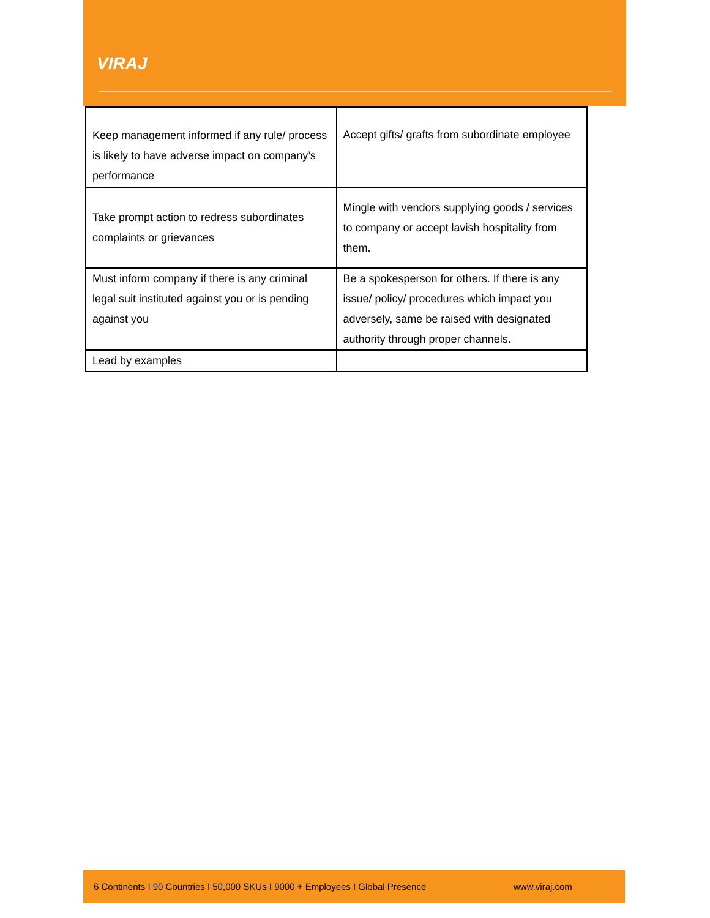VIRAJ
| Keep management informed if any rule/ process is likely to have adverse impact on company’s performance | Accept gifts/ grafts from subordinate employee |
| Take prompt action to redress subordinates complaints or grievances | Mingle with vendors supplying goods / services to company or accept lavish hospitality from them. |
| Must inform company if there is any criminal legal suit instituted against you or is pending against you | Be a spokesperson for others. If there is any issue/ policy/ procedures which impact you adversely, same be raised with designated authority through proper channels. |
| Lead by examples | |
6 Continents I 90 Countries I 50,000 SKUs I 9000 + Employees I Global Presence www.viraj.com